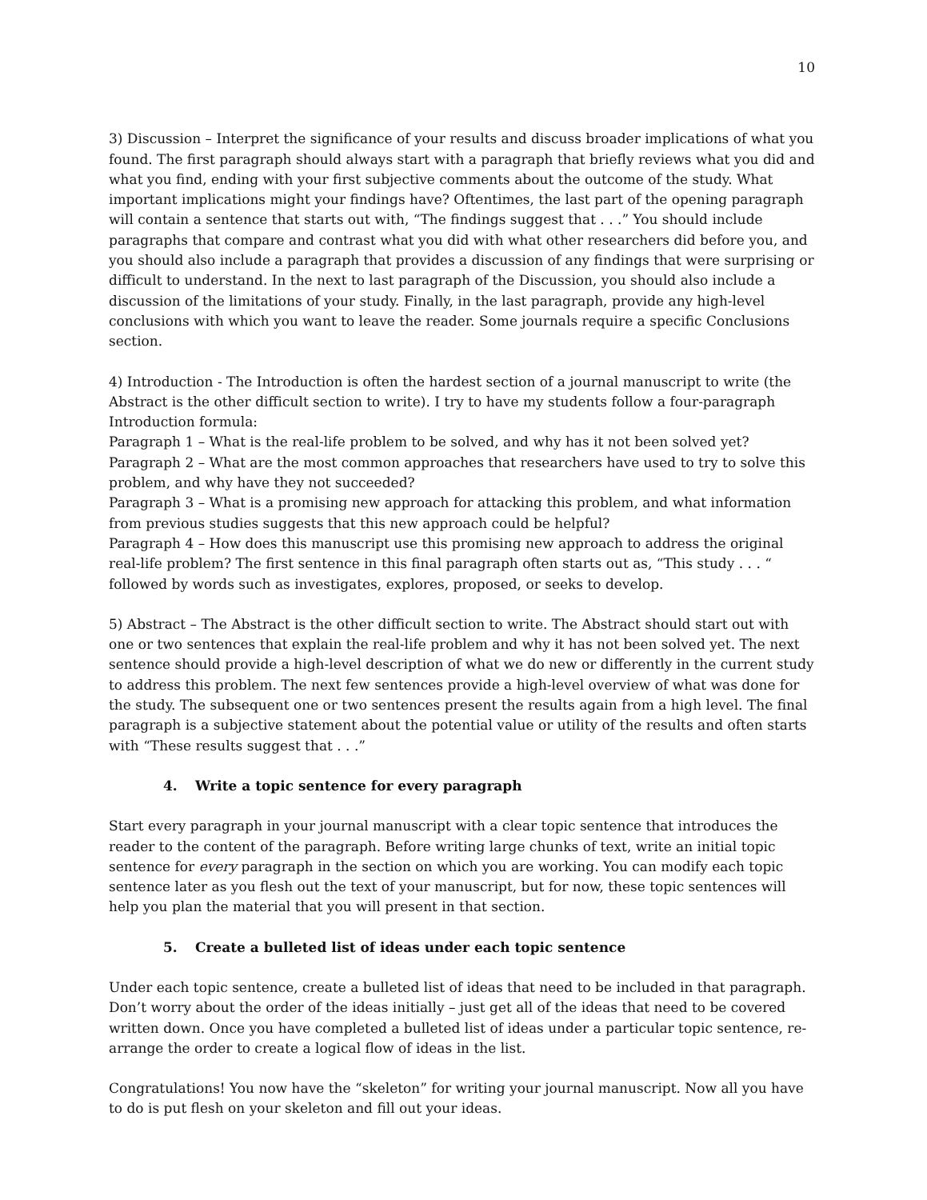10
3) Discussion – Interpret the significance of your results and discuss broader implications of what you found. The first paragraph should always start with a paragraph that briefly reviews what you did and what you find, ending with your first subjective comments about the outcome of the study. What important implications might your findings have? Oftentimes, the last part of the opening paragraph will contain a sentence that starts out with, “The findings suggest that . . .” You should include paragraphs that compare and contrast what you did with what other researchers did before you, and you should also include a paragraph that provides a discussion of any findings that were surprising or difficult to understand. In the next to last paragraph of the Discussion, you should also include a discussion of the limitations of your study. Finally, in the last paragraph, provide any high-level conclusions with which you want to leave the reader. Some journals require a specific Conclusions section.
4) Introduction - The Introduction is often the hardest section of a journal manuscript to write (the Abstract is the other difficult section to write). I try to have my students follow a four-paragraph Introduction formula:
Paragraph 1 – What is the real-life problem to be solved, and why has it not been solved yet?
Paragraph 2 – What are the most common approaches that researchers have used to try to solve this problem, and why have they not succeeded?
Paragraph 3 – What is a promising new approach for attacking this problem, and what information from previous studies suggests that this new approach could be helpful?
Paragraph 4 – How does this manuscript use this promising new approach to address the original real-life problem? The first sentence in this final paragraph often starts out as, “This study . . . “ followed by words such as investigates, explores, proposed, or seeks to develop.
5) Abstract – The Abstract is the other difficult section to write. The Abstract should start out with one or two sentences that explain the real-life problem and why it has not been solved yet. The next sentence should provide a high-level description of what we do new or differently in the current study to address this problem. The next few sentences provide a high-level overview of what was done for the study. The subsequent one or two sentences present the results again from a high level. The final paragraph is a subjective statement about the potential value or utility of the results and often starts with “These results suggest that . . .”
4. Write a topic sentence for every paragraph
Start every paragraph in your journal manuscript with a clear topic sentence that introduces the reader to the content of the paragraph. Before writing large chunks of text, write an initial topic sentence for every paragraph in the section on which you are working. You can modify each topic sentence later as you flesh out the text of your manuscript, but for now, these topic sentences will help you plan the material that you will present in that section.
5. Create a bulleted list of ideas under each topic sentence
Under each topic sentence, create a bulleted list of ideas that need to be included in that paragraph. Don’t worry about the order of the ideas initially – just get all of the ideas that need to be covered written down. Once you have completed a bulleted list of ideas under a particular topic sentence, re-arrange the order to create a logical flow of ideas in the list.
Congratulations! You now have the “skeleton” for writing your journal manuscript. Now all you have to do is put flesh on your skeleton and fill out your ideas.